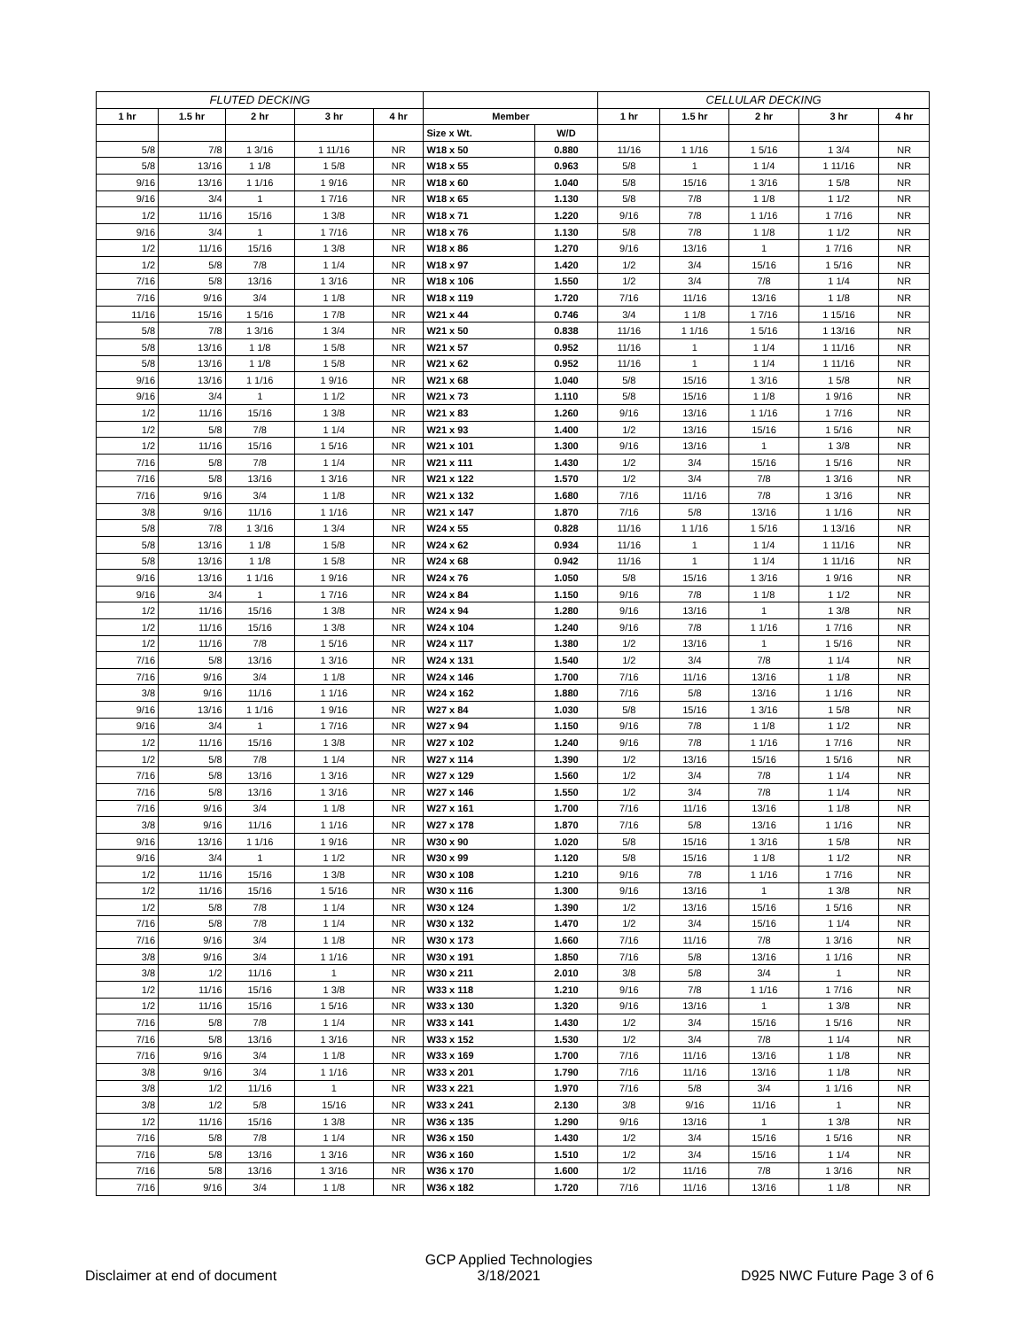| FLUTED DECKING | | | | | | | CELLULAR DECKING | | | | |
| --- | --- | --- | --- | --- | --- | --- | --- | --- | --- | --- | --- |
| 1 hr | 1.5 hr | 2 hr | 3 hr | 4 hr | Member | | 1 hr | 1.5 hr | 2 hr | 3 hr | 4 hr |
| | | | | | Size x Wt. | W/D | | | | | |
| 5/8 | 7/8 | 1 3/16 | 1 11/16 | NR | W18 x 50 | 0.880 | 11/16 | 1 1/16 | 1 5/16 | 1 3/4 | NR |
| 5/8 | 13/16 | 1 1/8 | 1 5/8 | NR | W18 x 55 | 0.963 | 5/8 | 1 | 1 1/4 | 1 11/16 | NR |
| 9/16 | 13/16 | 1 1/16 | 1 9/16 | NR | W18 x 60 | 1.040 | 5/8 | 15/16 | 1 3/16 | 1 5/8 | NR |
| 9/16 | 3/4 | 1 | 1 7/16 | NR | W18 x 65 | 1.130 | 5/8 | 7/8 | 1 1/8 | 1 1/2 | NR |
| 1/2 | 11/16 | 15/16 | 1 3/8 | NR | W18 x 71 | 1.220 | 9/16 | 7/8 | 1 1/16 | 1 7/16 | NR |
| 9/16 | 3/4 | 1 | 1 7/16 | NR | W18 x 76 | 1.130 | 5/8 | 7/8 | 1 1/8 | 1 1/2 | NR |
| 1/2 | 11/16 | 15/16 | 1 3/8 | NR | W18 x 86 | 1.270 | 9/16 | 13/16 | 1 | 1 7/16 | NR |
| 1/2 | 5/8 | 7/8 | 1 1/4 | NR | W18 x 97 | 1.420 | 1/2 | 3/4 | 15/16 | 1 5/16 | NR |
| 7/16 | 5/8 | 13/16 | 1 3/16 | NR | W18 x 106 | 1.550 | 1/2 | 3/4 | 7/8 | 1 1/4 | NR |
| 7/16 | 9/16 | 3/4 | 1 1/8 | NR | W18 x 119 | 1.720 | 7/16 | 11/16 | 13/16 | 1 1/8 | NR |
| 11/16 | 15/16 | 1 5/16 | 1 7/8 | NR | W21 x 44 | 0.746 | 3/4 | 1 1/8 | 1 7/16 | 1 15/16 | NR |
| 5/8 | 7/8 | 1 3/16 | 1 3/4 | NR | W21 x 50 | 0.838 | 11/16 | 1 1/16 | 1 5/16 | 1 13/16 | NR |
| 5/8 | 13/16 | 1 1/8 | 1 5/8 | NR | W21 x 57 | 0.952 | 11/16 | 1 | 1 1/4 | 1 11/16 | NR |
| 5/8 | 13/16 | 1 1/8 | 1 5/8 | NR | W21 x 62 | 0.952 | 11/16 | 1 | 1 1/4 | 1 11/16 | NR |
| 9/16 | 13/16 | 1 1/16 | 1 9/16 | NR | W21 x 68 | 1.040 | 5/8 | 15/16 | 1 3/16 | 1 5/8 | NR |
| 9/16 | 3/4 | 1 | 1 1/2 | NR | W21 x 73 | 1.110 | 5/8 | 15/16 | 1 1/8 | 1 9/16 | NR |
| 1/2 | 11/16 | 15/16 | 1 3/8 | NR | W21 x 83 | 1.260 | 9/16 | 13/16 | 1 1/16 | 1 7/16 | NR |
| 1/2 | 5/8 | 7/8 | 1 1/4 | NR | W21 x 93 | 1.400 | 1/2 | 13/16 | 15/16 | 1 5/16 | NR |
| 1/2 | 11/16 | 15/16 | 1 5/16 | NR | W21 x 101 | 1.300 | 9/16 | 13/16 | 1 | 1 3/8 | NR |
| 7/16 | 5/8 | 7/8 | 1 1/4 | NR | W21 x 111 | 1.430 | 1/2 | 3/4 | 15/16 | 1 5/16 | NR |
| 7/16 | 5/8 | 13/16 | 1 3/16 | NR | W21 x 122 | 1.570 | 1/2 | 3/4 | 7/8 | 1 3/16 | NR |
| 7/16 | 9/16 | 3/4 | 1 1/8 | NR | W21 x 132 | 1.680 | 7/16 | 11/16 | 7/8 | 1 3/16 | NR |
| 3/8 | 9/16 | 11/16 | 1 1/16 | NR | W21 x 147 | 1.870 | 7/16 | 5/8 | 13/16 | 1 1/16 | NR |
| 5/8 | 7/8 | 1 3/16 | 1 3/4 | NR | W24 x 55 | 0.828 | 11/16 | 1 1/16 | 1 5/16 | 1 13/16 | NR |
| 5/8 | 13/16 | 1 1/8 | 1 5/8 | NR | W24 x 62 | 0.934 | 11/16 | 1 | 1 1/4 | 1 11/16 | NR |
| 5/8 | 13/16 | 1 1/8 | 1 5/8 | NR | W24 x 68 | 0.942 | 11/16 | 1 | 1 1/4 | 1 11/16 | NR |
| 9/16 | 13/16 | 1 1/16 | 1 9/16 | NR | W24 x 76 | 1.050 | 5/8 | 15/16 | 1 3/16 | 1 9/16 | NR |
| 9/16 | 3/4 | 1 | 1 7/16 | NR | W24 x 84 | 1.150 | 9/16 | 7/8 | 1 1/8 | 1 1/2 | NR |
| 1/2 | 11/16 | 15/16 | 1 3/8 | NR | W24 x 94 | 1.280 | 9/16 | 13/16 | 1 | 1 3/8 | NR |
| 1/2 | 11/16 | 15/16 | 1 3/8 | NR | W24 x 104 | 1.240 | 9/16 | 7/8 | 1 1/16 | 1 7/16 | NR |
| 1/2 | 11/16 | 7/8 | 1 5/16 | NR | W24 x 117 | 1.380 | 1/2 | 13/16 | 1 | 1 5/16 | NR |
| 7/16 | 5/8 | 13/16 | 1 3/16 | NR | W24 x 131 | 1.540 | 1/2 | 3/4 | 7/8 | 1 1/4 | NR |
| 7/16 | 9/16 | 3/4 | 1 1/8 | NR | W24 x 146 | 1.700 | 7/16 | 11/16 | 13/16 | 1 1/8 | NR |
| 3/8 | 9/16 | 11/16 | 1 1/16 | NR | W24 x 162 | 1.880 | 7/16 | 5/8 | 13/16 | 1 1/16 | NR |
| 9/16 | 13/16 | 1 1/16 | 1 9/16 | NR | W27 x 84 | 1.030 | 5/8 | 15/16 | 1 3/16 | 1 5/8 | NR |
| 9/16 | 3/4 | 1 | 1 7/16 | NR | W27 x 94 | 1.150 | 9/16 | 7/8 | 1 1/8 | 1 1/2 | NR |
| 1/2 | 11/16 | 15/16 | 1 3/8 | NR | W27 x 102 | 1.240 | 9/16 | 7/8 | 1 1/16 | 1 7/16 | NR |
| 1/2 | 5/8 | 7/8 | 1 1/4 | NR | W27 x 114 | 1.390 | 1/2 | 13/16 | 15/16 | 1 5/16 | NR |
| 7/16 | 5/8 | 13/16 | 1 3/16 | NR | W27 x 129 | 1.560 | 1/2 | 3/4 | 7/8 | 1 1/4 | NR |
| 7/16 | 5/8 | 13/16 | 1 3/16 | NR | W27 x 146 | 1.550 | 1/2 | 3/4 | 7/8 | 1 1/4 | NR |
| 7/16 | 9/16 | 3/4 | 1 1/8 | NR | W27 x 161 | 1.700 | 7/16 | 11/16 | 13/16 | 1 1/8 | NR |
| 3/8 | 9/16 | 11/16 | 1 1/16 | NR | W27 x 178 | 1.870 | 7/16 | 5/8 | 13/16 | 1 1/16 | NR |
| 9/16 | 13/16 | 1 1/16 | 1 9/16 | NR | W30 x 90 | 1.020 | 5/8 | 15/16 | 1 3/16 | 1 5/8 | NR |
| 9/16 | 3/4 | 1 | 1 1/2 | NR | W30 x 99 | 1.120 | 5/8 | 15/16 | 1 1/8 | 1 1/2 | NR |
| 1/2 | 11/16 | 15/16 | 1 3/8 | NR | W30 x 108 | 1.210 | 9/16 | 7/8 | 1 1/16 | 1 7/16 | NR |
| 1/2 | 11/16 | 15/16 | 1 5/16 | NR | W30 x 116 | 1.300 | 9/16 | 13/16 | 1 | 1 3/8 | NR |
| 1/2 | 5/8 | 7/8 | 1 1/4 | NR | W30 x 124 | 1.390 | 1/2 | 13/16 | 15/16 | 1 5/16 | NR |
| 7/16 | 5/8 | 7/8 | 1 1/4 | NR | W30 x 132 | 1.470 | 1/2 | 3/4 | 15/16 | 1 1/4 | NR |
| 7/16 | 9/16 | 3/4 | 1 1/8 | NR | W30 x 173 | 1.660 | 7/16 | 11/16 | 7/8 | 1 3/16 | NR |
| 3/8 | 9/16 | 3/4 | 1 1/16 | NR | W30 x 191 | 1.850 | 7/16 | 5/8 | 13/16 | 1 1/16 | NR |
| 3/8 | 1/2 | 11/16 | 1 | NR | W30 x 211 | 2.010 | 3/8 | 5/8 | 3/4 | 1 | NR |
| 1/2 | 11/16 | 15/16 | 1 3/8 | NR | W33 x 118 | 1.210 | 9/16 | 7/8 | 1 1/16 | 1 7/16 | NR |
| 1/2 | 11/16 | 15/16 | 1 5/16 | NR | W33 x 130 | 1.320 | 9/16 | 13/16 | 1 | 1 3/8 | NR |
| 7/16 | 5/8 | 7/8 | 1 1/4 | NR | W33 x 141 | 1.430 | 1/2 | 3/4 | 15/16 | 1 5/16 | NR |
| 7/16 | 5/8 | 13/16 | 1 3/16 | NR | W33 x 152 | 1.530 | 1/2 | 3/4 | 7/8 | 1 1/4 | NR |
| 7/16 | 9/16 | 3/4 | 1 1/8 | NR | W33 x 169 | 1.700 | 7/16 | 11/16 | 13/16 | 1 1/8 | NR |
| 3/8 | 9/16 | 3/4 | 1 1/16 | NR | W33 x 201 | 1.790 | 7/16 | 11/16 | 13/16 | 1 1/8 | NR |
| 3/8 | 1/2 | 11/16 | 1 | NR | W33 x 221 | 1.970 | 7/16 | 5/8 | 3/4 | 1 1/16 | NR |
| 3/8 | 1/2 | 5/8 | 15/16 | NR | W33 x 241 | 2.130 | 3/8 | 9/16 | 11/16 | 1 | NR |
| 1/2 | 11/16 | 15/16 | 1 3/8 | NR | W36 x 135 | 1.290 | 9/16 | 13/16 | 1 | 1 3/8 | NR |
| 7/16 | 5/8 | 7/8 | 1 1/4 | NR | W36 x 150 | 1.430 | 1/2 | 3/4 | 15/16 | 1 5/16 | NR |
| 7/16 | 5/8 | 13/16 | 1 3/16 | NR | W36 x 160 | 1.510 | 1/2 | 3/4 | 15/16 | 1 1/4 | NR |
| 7/16 | 5/8 | 13/16 | 1 3/16 | NR | W36 x 170 | 1.600 | 1/2 | 11/16 | 7/8 | 1 3/16 | NR |
| 7/16 | 9/16 | 3/4 | 1 1/8 | NR | W36 x 182 | 1.720 | 7/16 | 11/16 | 13/16 | 1 1/8 | NR |
Disclaimer at end of document GCP Applied Technologies
3/18/2021 D925 NWC Future Page 3 of 6